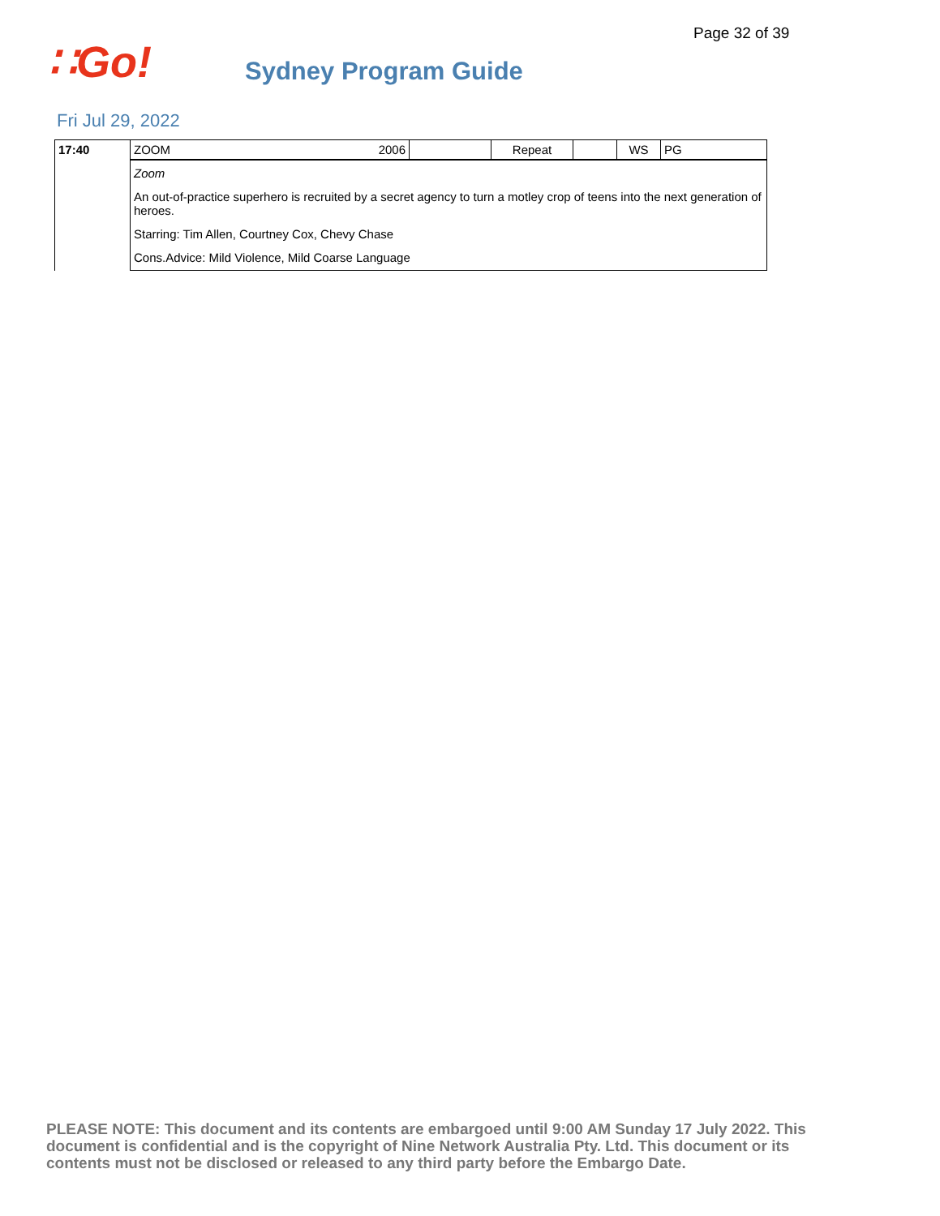Page 32 of 39
∷Go!
Sydney Program Guide
Fri Jul 29, 2022
| 17:40 | ZOOM 2006 | | Repeat | | WS | PG |
| | Zoom An out-of-practice superhero is recruited by a secret agency to turn a motley crop of teens into the next generation of heroes. Starring: Tim Allen, Courtney Cox, Chevy Chase Cons.Advice: Mild Violence, Mild Coarse Language | | | | | |
PLEASE NOTE: This document and its contents are embargoed until 9:00 AM Sunday 17 July 2022. This document is confidential and is the copyright of Nine Network Australia Pty. Ltd. This document or its contents must not be disclosed or released to any third party before the Embargo Date.